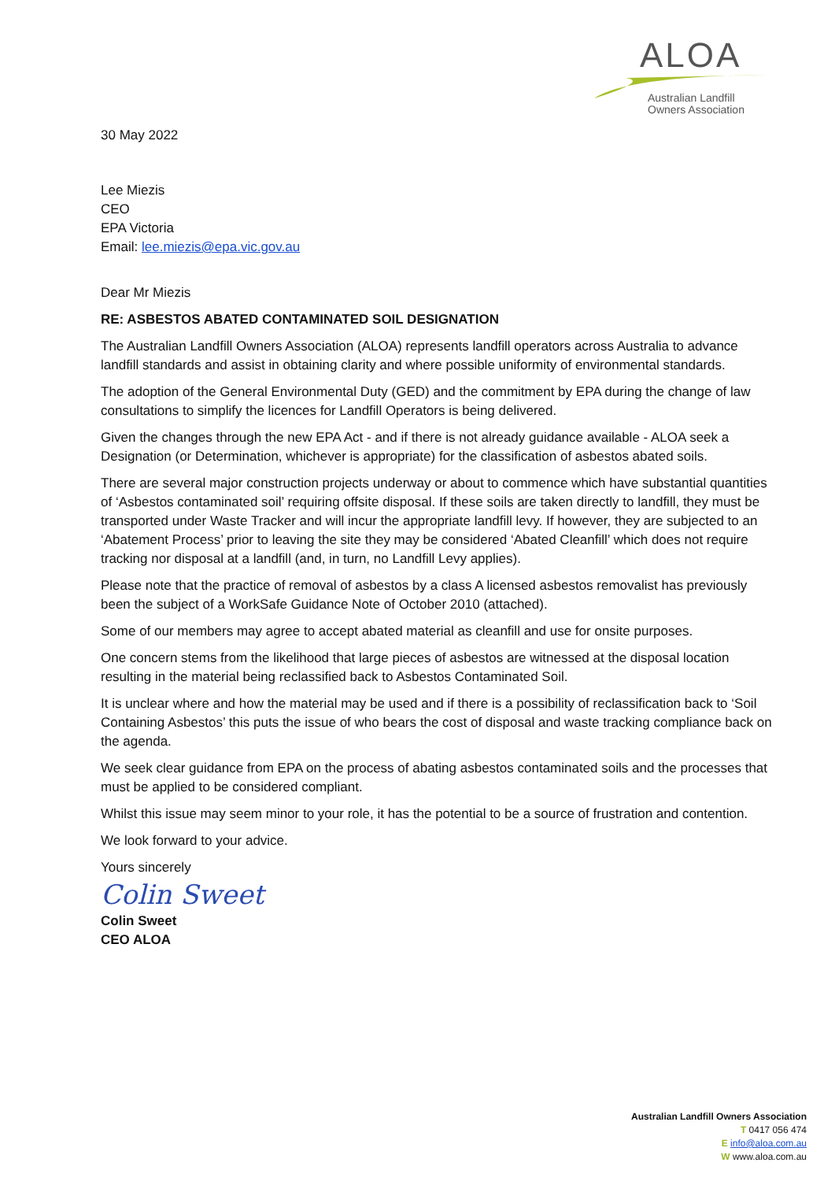ALOA
Australian Landfill
Owners Association
30 May 2022
Lee Miezis
CEO
EPA Victoria
Email: lee.miezis@epa.vic.gov.au
Dear Mr Miezis
RE: ASBESTOS ABATED CONTAMINATED SOIL DESIGNATION
The Australian Landfill Owners Association (ALOA) represents landfill operators across Australia to advance landfill standards and assist in obtaining clarity and where possible uniformity of environmental standards.
The adoption of the General Environmental Duty (GED) and the commitment by EPA during the change of law consultations to simplify the licences for Landfill Operators is being delivered.
Given the changes through the new EPA Act - and if there is not already guidance available - ALOA seek a Designation (or Determination, whichever is appropriate) for the classification of asbestos abated soils.
There are several major construction projects underway or about to commence which have substantial quantities of ‘Asbestos contaminated soil’ requiring offsite disposal. If these soils are taken directly to landfill, they must be transported under Waste Tracker and will incur the appropriate landfill levy. If however, they are subjected to an ‘Abatement Process’ prior to leaving the site they may be considered ‘Abated Cleanfill’ which does not require tracking nor disposal at a landfill (and, in turn, no Landfill Levy applies).
Please note that the practice of removal of asbestos by a class A licensed asbestos removalist has previously been the subject of a WorkSafe Guidance Note of October 2010 (attached).
Some of our members may agree to accept abated material as cleanfill and use for onsite purposes.
One concern stems from the likelihood that large pieces of asbestos are witnessed at the disposal location resulting in the material being reclassified back to Asbestos Contaminated Soil.
It is unclear where and how the material may be used and if there is a possibility of reclassification back to ‘Soil Containing Asbestos’ this puts the issue of who bears the cost of disposal and waste tracking compliance back on the agenda.
We seek clear guidance from EPA on the process of abating asbestos contaminated soils and the processes that must be applied to be considered compliant.
Whilst this issue may seem minor to your role, it has the potential to be a source of frustration and contention.
We look forward to your advice.
Yours sincerely
Colin Sweet
Colin Sweet
CEO ALOA
Australian Landfill Owners Association
T 0417 056 474
E info@aloa.com.au
W www.aloa.com.au